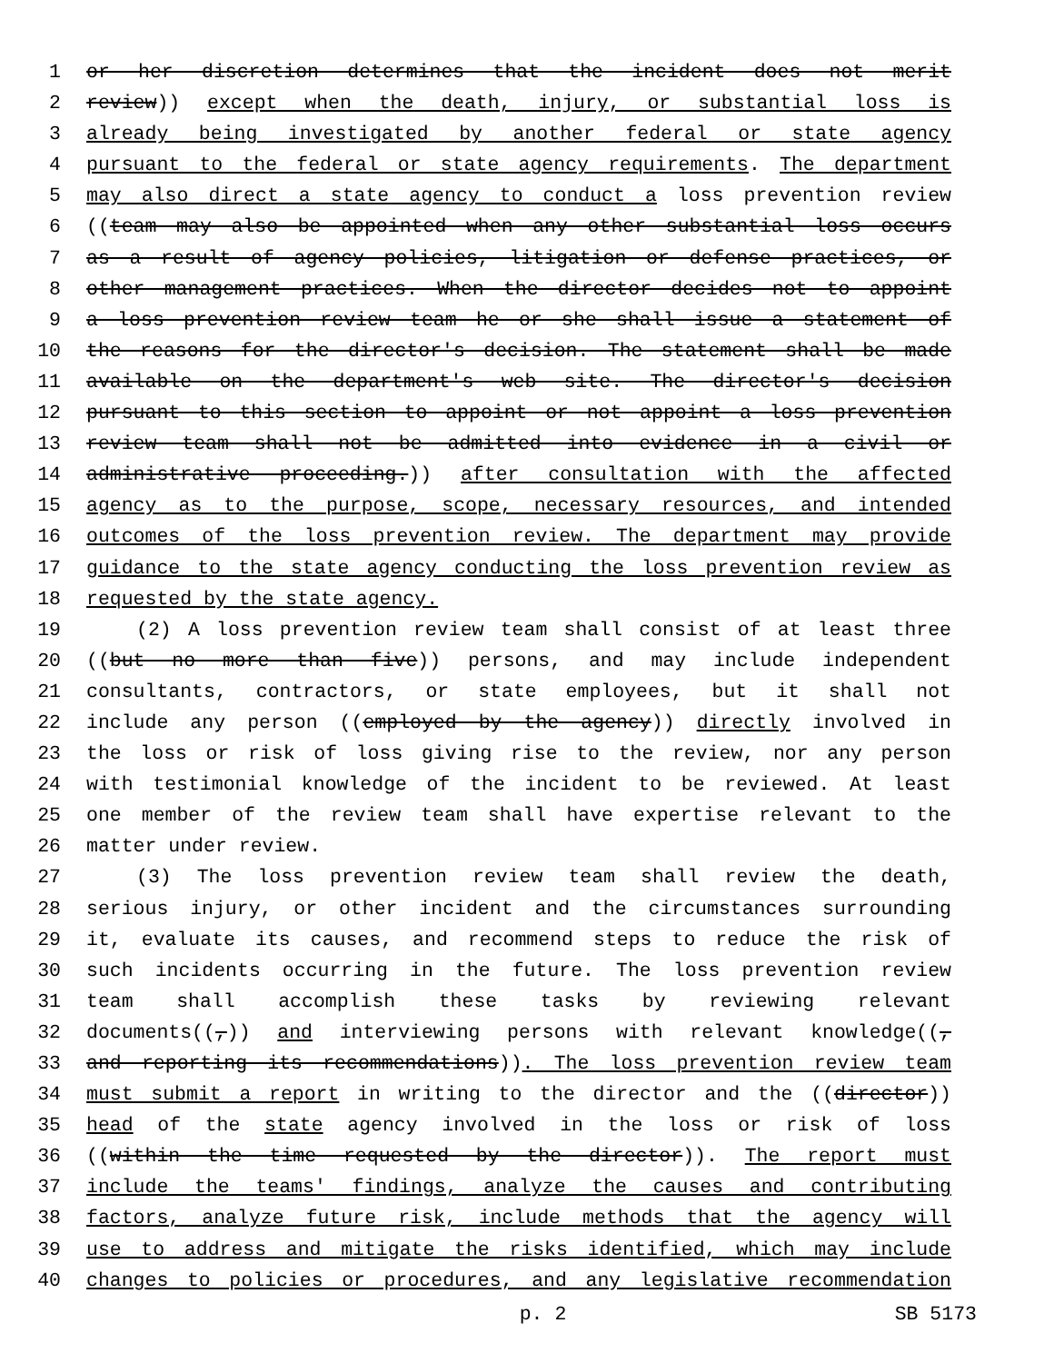1 or her discretion determines that the incident does not merit
2 review)) except when the death, injury, or substantial loss is
3 already being investigated by another federal or state agency
4 pursuant to the federal or state agency requirements. The department
5 may also direct a state agency to conduct a loss prevention review
6 ((team may also be appointed when any other substantial loss occurs
7 as a result of agency policies, litigation or defense practices, or
8 other management practices. When the director decides not to appoint
9 a loss prevention review team he or she shall issue a statement of
10 the reasons for the director's decision. The statement shall be made
11 available on the department's web site. The director's decision
12 pursuant to this section to appoint or not appoint a loss prevention
13 review team shall not be admitted into evidence in a civil or
14 administrative proceeding.)) after consultation with the affected
15 agency as to the purpose, scope, necessary resources, and intended
16 outcomes of the loss prevention review. The department may provide
17 guidance to the state agency conducting the loss prevention review as
18 requested by the state agency.
19 (2) A loss prevention review team shall consist of at least three
20 ((but no more than five)) persons, and may include independent
21 consultants, contractors, or state employees, but it shall not
22 include any person ((employed by the agency)) directly involved in
23 the loss or risk of loss giving rise to the review, nor any person
24 with testimonial knowledge of the incident to be reviewed. At least
25 one member of the review team shall have expertise relevant to the
26 matter under review.
27 (3) The loss prevention review team shall review the death,
28 serious injury, or other incident and the circumstances surrounding
29 it, evaluate its causes, and recommend steps to reduce the risk of
30 such incidents occurring in the future. The loss prevention review
31 team shall accomplish these tasks by reviewing relevant
32 documents((,)) and interviewing persons with relevant knowledge((,
33 and reporting its recommendations)). The loss prevention review team
34 must submit a report in writing to the director and the ((director))
35 head of the state agency involved in the loss or risk of loss
36 ((within the time requested by the director)). The report must
37 include the teams' findings, analyze the causes and contributing
38 factors, analyze future risk, include methods that the agency will
39 use to address and mitigate the risks identified, which may include
40 changes to policies or procedures, and any legislative recommendation
p. 2 SB 5173